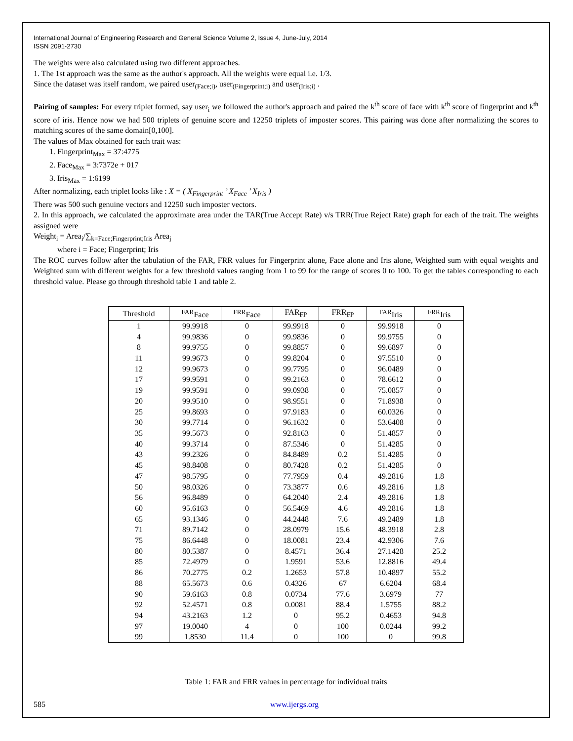International Journal of Engineering Research and General Science Volume 2, Issue 4, June-July, 2014
ISSN 2091-2730
The weights were also calculated using two different approaches.
1. The 1st approach was the same as the author's approach. All the weights were equal i.e. 1/3.
Since the dataset was itself random, we paired user<sub>(Face;i)</sub>, user<sub>(Fingerprint;i)</sub> and user<sub>(Iris;i)</sub> .
Pairing of samples: For every triplet formed, say user<sub>i</sub> we followed the author's approach and paired the k<sup>th</sup> score of face with k<sup>th</sup> score of fingerprint and k<sup>th</sup> score of iris. Hence now we had 500 triplets of genuine score and 12250 triplets of imposter scores. This pairing was done after normalizing the scores to matching scores of the same domain[0,100].
The values of Max obtained for each trait was:
1. Fingerprint<sub>Max</sub> = 37:4775
2. Face<sub>Max</sub> = 3:7372e + 017
3. Iris<sub>Max</sub> = 1:6199
After normalizing, each triplet looks like : X = ( X<sub>Fingerprint</sub> ’ X<sub>Face</sub> ’ X<sub>Iris</sub> )
There was 500 such genuine vectors and 12250 such imposter vectors.
2. In this approach, we calculated the approximate area under the TAR(True Accept Rate) v/s TRR(True Reject Rate) graph for each of the trait. The weights assigned were
Weight<sub>i</sub> = Area<sub>i</sub>/∑<sub>k=Face;Fingerprint;Iris</sub> Area<sub>j</sub>
where i = Face; Fingerprint; Iris
The ROC curves follow after the tabulation of the FAR, FRR values for Fingerprint alone, Face alone and Iris alone, Weighted sum with equal weights and Weighted sum with different weights for a few threshold values ranging from 1 to 99 for the range of scores 0 to 100. To get the tables corresponding to each threshold value. Please go through threshold table 1 and table 2.
| Threshold | <sup>FAR</sup>Face | <sup>FRR</sup>Face | FAR<sub>FP</sub> | FRR<sub>FP</sub> | <sup>FAR</sup>Iris | <sup>FRR</sup>Iris |
| --- | --- | --- | --- | --- | --- | --- |
| 1 | 99.9918 | 0 | 99.9918 | 0 | 99.9918 | 0 |
| 4 | 99.9836 | 0 | 99.9836 | 0 | 99.9755 | 0 |
| 8 | 99.9755 | 0 | 99.8857 | 0 | 99.6897 | 0 |
| 11 | 99.9673 | 0 | 99.8204 | 0 | 97.5510 | 0 |
| 12 | 99.9673 | 0 | 99.7795 | 0 | 96.0489 | 0 |
| 17 | 99.9591 | 0 | 99.2163 | 0 | 78.6612 | 0 |
| 19 | 99.9591 | 0 | 99.0938 | 0 | 75.0857 | 0 |
| 20 | 99.9510 | 0 | 98.9551 | 0 | 71.8938 | 0 |
| 25 | 99.8693 | 0 | 97.9183 | 0 | 60.0326 | 0 |
| 30 | 99.7714 | 0 | 96.1632 | 0 | 53.6408 | 0 |
| 35 | 99.5673 | 0 | 92.8163 | 0 | 51.4857 | 0 |
| 40 | 99.3714 | 0 | 87.5346 | 0 | 51.4285 | 0 |
| 43 | 99.2326 | 0 | 84.8489 | 0.2 | 51.4285 | 0 |
| 45 | 98.8408 | 0 | 80.7428 | 0.2 | 51.4285 | 0 |
| 47 | 98.5795 | 0 | 77.7959 | 0.4 | 49.2816 | 1.8 |
| 50 | 98.0326 | 0 | 73.3877 | 0.6 | 49.2816 | 1.8 |
| 56 | 96.8489 | 0 | 64.2040 | 2.4 | 49.2816 | 1.8 |
| 60 | 95.6163 | 0 | 56.5469 | 4.6 | 49.2816 | 1.8 |
| 65 | 93.1346 | 0 | 44.2448 | 7.6 | 49.2489 | 1.8 |
| 71 | 89.7142 | 0 | 28.0979 | 15.6 | 48.3918 | 2.8 |
| 75 | 86.6448 | 0 | 18.0081 | 23.4 | 42.9306 | 7.6 |
| 80 | 80.5387 | 0 | 8.4571 | 36.4 | 27.1428 | 25.2 |
| 85 | 72.4979 | 0 | 1.9591 | 53.6 | 12.8816 | 49.4 |
| 86 | 70.2775 | 0.2 | 1.2653 | 57.8 | 10.4897 | 55.2 |
| 88 | 65.5673 | 0.6 | 0.4326 | 67 | 6.6204 | 68.4 |
| 90 | 59.6163 | 0.8 | 0.0734 | 77.6 | 3.6979 | 77 |
| 92 | 52.4571 | 0.8 | 0.0081 | 88.4 | 1.5755 | 88.2 |
| 94 | 43.2163 | 1.2 | 0 | 95.2 | 0.4653 | 94.8 |
| 97 | 19.0040 | 4 | 0 | 100 | 0.0244 | 99.2 |
| 99 | 1.8530 | 11.4 | 0 | 100 | 0 | 99.8 |
Table 1: FAR and FRR values in percentage for individual traits
585 www.ijergs.org